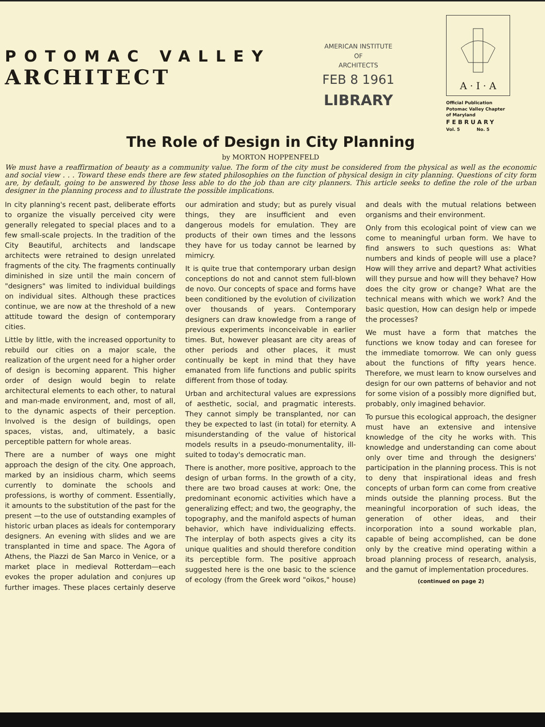POTOMAC VALLEY
ARCHITECT
AMERICAN INSTITUTE
OF
ARCHITECTS
FEB 8 1961
LIBRARY
A · I · A
Official Publication
Potomac Valley Chapter
of Maryland
FEBRUARY
Vol. 5 No. 5
The Role of Design in City Planning
by MORTON HOPPENFELD
We must have a reaffirmation of beauty as a community value. The form of the city must be considered from the physical as well as the economic and social view . . . Toward these ends there are few stated philosophies on the function of physical design in city planning. Questions of city form are, by default, going to be answered by those less able to do the job than are city planners. This article seeks to define the role of the urban designer in the planning process and to illustrate the possible implications.
In city planning's recent past, deliberate efforts to organize the visually perceived city were generally relegated to special places and to a few small-scale projects. In the tradition of the City Beautiful, architects and landscape architects were retrained to design unrelated fragments of the city. The fragments continually diminished in size until the main concern of "designers" was limited to individual buildings on individual sites. Although these practices continue, we are now at the threshold of a new attitude toward the design of contemporary cities.
Little by little, with the increased opportunity to rebuild our cities on a major scale, the realization of the urgent need for a higher order of design is becoming apparent. This higher order of design would begin to relate architectural elements to each other, to natural and man-made environment, and, most of all, to the dynamic aspects of their perception. Involved is the design of buildings, open spaces, vistas, and, ultimately, a basic perceptible pattern for whole areas.
There are a number of ways one might approach the design of the city. One approach, marked by an insidious charm, which seems currently to dominate the schools and professions, is worthy of comment. Essentially, it amounts to the substitution of the past for the present —to the use of outstanding examples of historic urban places as ideals for contemporary designers. An evening with slides and we are transplanted in time and space. The Agora of Athens, the Piazzi de San Marco in Venice, or a market place in medieval Rotterdam—each evokes the proper adulation and conjures up further images. These places certainly deserve our admiration and study; but as purely visual things, they are insufficient and even dangerous models for emulation. They are products of their own times and the lessons they have for us today cannot be learned by mimicry.
It is quite true that contemporary urban design conceptions do not and cannot stem full-blown de novo. Our concepts of space and forms have been conditioned by the evolution of civilization over thousands of years. Contemporary designers can draw knowledge from a range of previous experiments inconceivable in earlier times. But, however pleasant are city areas of other periods and other places, it must continually be kept in mind that they have emanated from life functions and public spirits different from those of today.
Urban and architectural values are expressions of aesthetic, social, and pragmatic interests. They cannot simply be transplanted, nor can they be expected to last (in total) for eternity. A misunderstanding of the value of historical models results in a pseudo-monumentality, ill-suited to today's democratic man.
There is another, more positive, approach to the design of urban forms. In the growth of a city, there are two broad causes at work: One, the predominant economic activities which have a generalizing effect; and two, the geography, the topography, and the manifold aspects of human behavior, which have individualizing effects. The interplay of both aspects gives a city its unique qualities and should therefore condition its perceptible form. The positive approach suggested here is the one basic to the science of ecology (from the Greek word "oikos," house) and deals with the mutual relations between organisms and their environment.
Only from this ecological point of view can we come to meaningful urban form. We have to find answers to such questions as: What numbers and kinds of people will use a place? How will they arrive and depart? What activities will they pursue and how will they behave? How does the city grow or change? What are the technical means with which we work? And the basic question, How can design help or impede the processes?
We must have a form that matches the functions we know today and can foresee for the immediate tomorrow. We can only guess about the functions of fifty years hence. Therefore, we must learn to know ourselves and design for our own patterns of behavior and not for some vision of a possibly more dignified but, probably, only imagined behavior.
To pursue this ecological approach, the designer must have an extensive and intensive knowledge of the city he works with. This knowledge and understanding can come about only over time and through the designers' participation in the planning process. This is not to deny that inspirational ideas and fresh concepts of urban form can come from creative minds outside the planning process. But the meaningful incorporation of such ideas, the generation of other ideas, and their incorporation into a sound workable plan, capable of being accomplished, can be done only by the creative mind operating within a broad planning process of research, analysis, and the gamut of implementation procedures.
(continued on page 2)